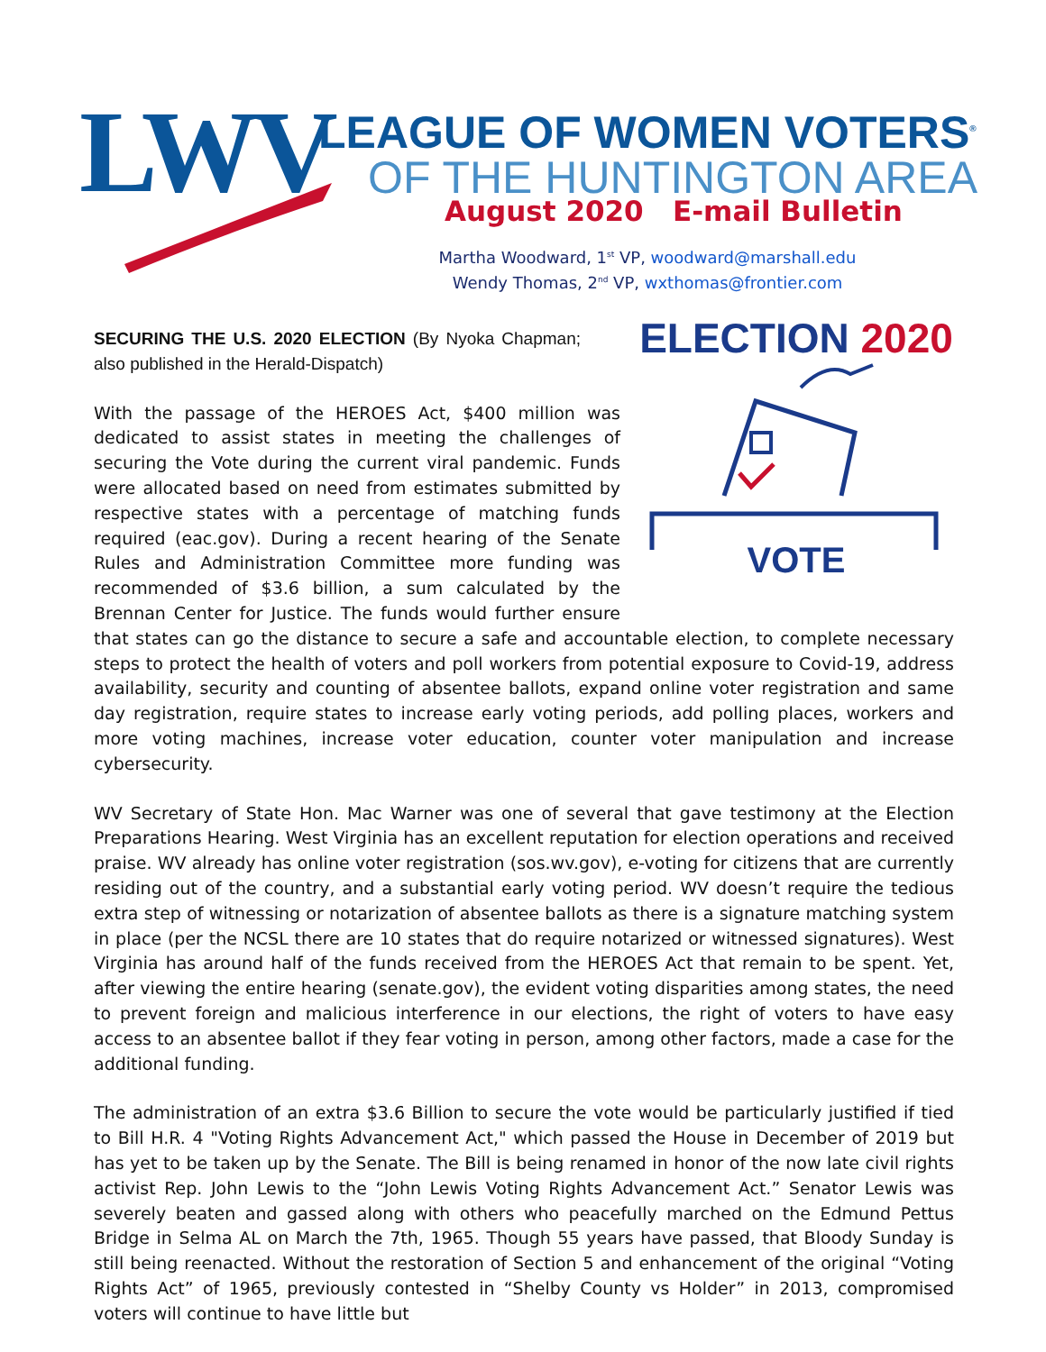LWV LEAGUE OF WOMEN VOTERS<sup>®</sup>
OF THE HUNTINGTON AREA
August 2020 E-mail Bulletin
Martha Woodward, 1<sup>st</sup> VP, woodward@marshall.edu
Wendy Thomas, 2<sup>nd</sup> VP, wxthomas@frontier.com
ELECTION 2020
VOTE
SECURING THE U.S. 2020 ELECTION (By Nyoka Chapman; also published in the Herald-Dispatch)
With the passage of the HEROES Act, $400 million was dedicated to assist states in meeting the challenges of securing the Vote during the current viral pandemic. Funds were allocated based on need from estimates submitted by respective states with a percentage of matching funds required (eac.gov). During a recent hearing of the Senate Rules and Administration Committee more funding was recommended of $3.6 billion, a sum calculated by the Brennan Center for Justice. The funds would further ensure that states can go the distance to secure a safe and accountable election, to complete necessary steps to protect the health of voters and poll workers from potential exposure to Covid-19, address availability, security and counting of absentee ballots, expand online voter registration and same day registration, require states to increase early voting periods, add polling places, workers and more voting machines, increase voter education, counter voter manipulation and increase cybersecurity.
WV Secretary of State Hon. Mac Warner was one of several that gave testimony at the Election Preparations Hearing. West Virginia has an excellent reputation for election operations and received praise. WV already has online voter registration (sos.wv.gov), e-voting for citizens that are currently residing out of the country, and a substantial early voting period. WV doesn’t require the tedious extra step of witnessing or notarization of absentee ballots as there is a signature matching system in place (per the NCSL there are 10 states that do require notarized or witnessed signatures). West Virginia has around half of the funds received from the HEROES Act that remain to be spent. Yet, after viewing the entire hearing (senate.gov), the evident voting disparities among states, the need to prevent foreign and malicious interference in our elections, the right of voters to have easy access to an absentee ballot if they fear voting in person, among other factors, made a case for the additional funding.
The administration of an extra $3.6 Billion to secure the vote would be particularly justified if tied to Bill H.R. 4 "Voting Rights Advancement Act," which passed the House in December of 2019 but has yet to be taken up by the Senate. The Bill is being renamed in honor of the now late civil rights activist Rep. John Lewis to the “John Lewis Voting Rights Advancement Act.” Senator Lewis was severely beaten and gassed along with others who peacefully marched on the Edmund Pettus Bridge in Selma AL on March the 7th, 1965. Though 55 years have passed, that Bloody Sunday is still being reenacted. Without the restoration of Section 5 and enhancement of the original “Voting Rights Act” of 1965, previously contested in “Shelby County vs Holder” in 2013, compromised voters will continue to have little but